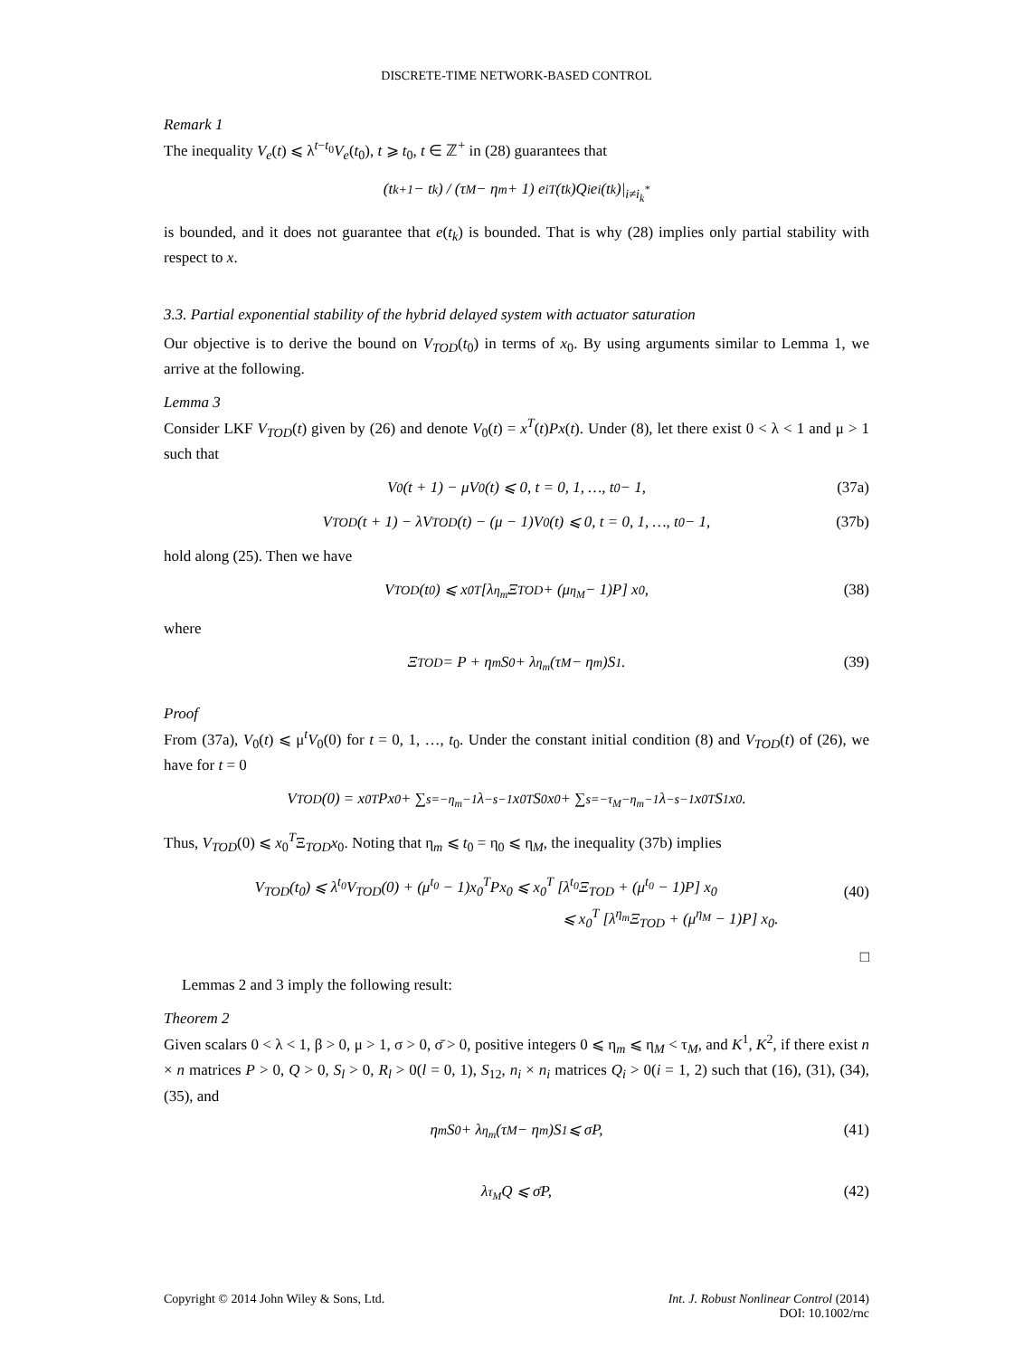DISCRETE-TIME NETWORK-BASED CONTROL
Remark 1
The inequality V<sub>e</sub>(t) ⩽ λ<sup>t−t<sub>0</sub></sup>V<sub>e</sub>(t<sub>0</sub>), t ⩾ t<sub>0</sub>, t ∈ ℤ<sup>+</sup> in (28) guarantees that
(t<sub>k+1</sub> − t<sub>k</sub>) / (τ<sub>M</sub> − η<sub>m</sub> + 1) e<sub>i</sub><sup>T</sup>(t<sub>k</sub>)Q<sub>i</sub>e<sub>i</sub>(t<sub>k</sub>)|<sub>i≠i<sub>k</sub><sup>*</sup></sub>
is bounded, and it does not guarantee that e(t<sub>k</sub>) is bounded. That is why (28) implies only partial stability with respect to x.
3.3. Partial exponential stability of the hybrid delayed system with actuator saturation
Our objective is to derive the bound on V<sub>TOD</sub>(t<sub>0</sub>) in terms of x<sub>0</sub>. By using arguments similar to Lemma 1, we arrive at the following.
Lemma 3
Consider LKF V<sub>TOD</sub>(t) given by (26) and denote V<sub>0</sub>(t) = x<sup>T</sup>(t)Px(t). Under (8), let there exist 0 < λ < 1 and μ > 1 such that
V<sub>0</sub>(t + 1) − μV<sub>0</sub>(t) ⩽ 0, t = 0, 1, …, t<sub>0</sub> − 1, (37a)
V<sub>TOD</sub>(t + 1) − λV<sub>TOD</sub>(t) − (μ − 1)V<sub>0</sub>(t) ⩽ 0, t = 0, 1, …, t<sub>0</sub> − 1, (37b)
hold along (25). Then we have
V<sub>TOD</sub>(t<sub>0</sub>) ⩽ x<sub>0</sub><sup>T</sup> [λ<sup>η<sub>m</sub></sup> Ξ<sub>TOD</sub> + (μ<sup>η<sub>M</sub></sup> − 1)P] x<sub>0</sub>, (38)
where
Ξ<sub>TOD</sub> = P + η<sub>m</sub>S<sub>0</sub> + λ<sup>η<sub>m</sub></sup>(τ<sub>M</sub> − η<sub>m</sub>)S<sub>1</sub>. (39)
Proof
From (37a), V<sub>0</sub>(t) ⩽ μ<sup>t</sup>V<sub>0</sub>(0) for t = 0, 1, …, t<sub>0</sub>. Under the constant initial condition (8) and V<sub>TOD</sub>(t) of (26), we have for t = 0
V<sub>TOD</sub>(0) = x<sub>0</sub><sup>T</sup>Px<sub>0</sub> + ∑<sub>s=−η<sub>m</sub></sub><sup>−1</sup> λ<sup>−s−1</sup>x<sub>0</sub><sup>T</sup>S<sub>0</sub>x<sub>0</sub> + ∑<sub>s=−τ<sub>M</sub></sub><sup>−η<sub>m</sub>−1</sup> λ<sup>−s−1</sup>x<sub>0</sub><sup>T</sup>S<sub>1</sub>x<sub>0</sub>.
Thus, V<sub>TOD</sub>(0) ⩽ x<sub>0</sub><sup>T</sup>Ξ<sub>TOD</sub>x<sub>0</sub>. Noting that η<sub>m</sub> ⩽ t<sub>0</sub> = η<sub>0</sub> ⩽ η<sub>M</sub>, the inequality (37b) implies
V<sub>TOD</sub>(t<sub>0</sub>) ⩽ λ<sup>t<sub>0</sub></sup>V<sub>TOD</sub>(0) + (μ<sup>t<sub>0</sub></sup> − 1)x<sub>0</sub><sup>T</sup>Px<sub>0</sub> ⩽ x<sub>0</sub><sup>T</sup> [λ<sup>t<sub>0</sub></sup>Ξ<sub>TOD</sub> + (μ<sup>t<sub>0</sub></sup> − 1)P] x<sub>0</sub>
⩽ x<sub>0</sub><sup>T</sup> [λ<sup>η<sub>m</sub></sup>Ξ<sub>TOD</sub> + (μ<sup>η<sub>M</sub></sup> − 1)P] x<sub>0</sub>.
(40)
□
Lemmas 2 and 3 imply the following result:
Theorem 2
Given scalars 0 < λ < 1, β > 0, μ > 1, σ > 0, σ̄ > 0, positive integers 0 ⩽ η<sub>m</sub> ⩽ η<sub>M</sub> < τ<sub>M</sub>, and K<sup>1</sup>, K<sup>2</sup>, if there exist n × n matrices P > 0, Q > 0, S<sub>l</sub> > 0, R<sub>l</sub> > 0(l = 0, 1), S<sub>12</sub>, n<sub>i</sub> × n<sub>i</sub> matrices Q<sub>i</sub> > 0(i = 1, 2) such that (16), (31), (34), (35), and
η<sub>m</sub>S<sub>0</sub> + λ<sup>η<sub>m</sub></sup>(τ<sub>M</sub> − η<sub>m</sub>)S<sub>1</sub> ⩽ σP, (41)
λ<sup>τ<sub>M</sub></sup>Q ⩽ σ̄P, (42)
Copyright © 2014 John Wiley & Sons, Ltd.
Int. J. Robust Nonlinear Control (2014)
DOI: 10.1002/rnc